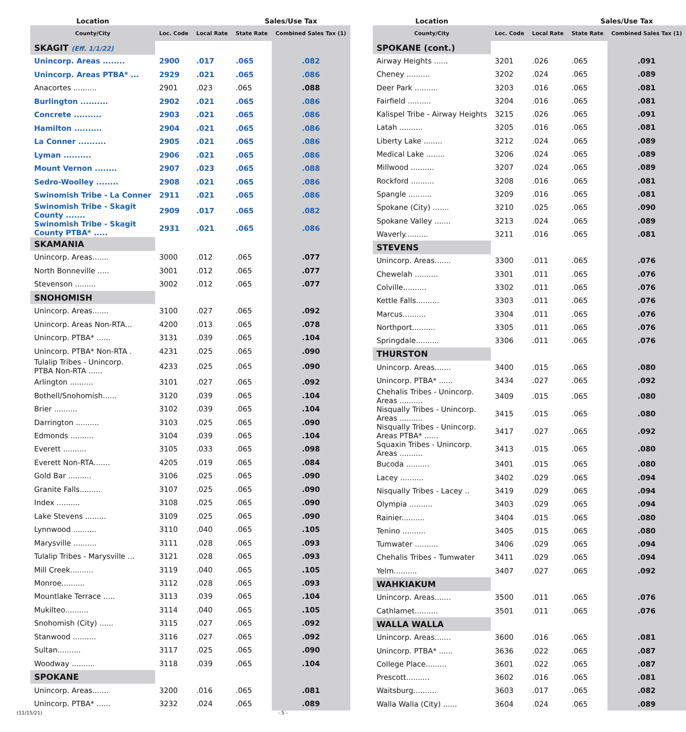| Location | | | Sales/Use Tax | |
| --- | --- | --- | --- | --- |
| County/City | Loc. Code | Local Rate | State Rate | Combined Sales Tax (1) |
| SKAGIT (Eff. 1/1/22) | | | | |
| Unincorp. Areas ........ | 2900 | .017 | .065 | .082 |
| Unincorp. Areas PTBA* ... | 2929 | .021 | .065 | .086 |
| Anacortes .......... | 2901 | .023 | .065 | .088 |
| Burlington .......... | 2902 | .021 | .065 | .086 |
| Concrete .......... | 2903 | .021 | .065 | .086 |
| Hamilton .......... | 2904 | .021 | .065 | .086 |
| La Conner .......... | 2905 | .021 | .065 | .086 |
| Lyman .......... | 2906 | .021 | .065 | .086 |
| Mount Vernon ........ | 2907 | .023 | .065 | .088 |
| Sedro-Woolley ........ | 2908 | .021 | .065 | .086 |
| Swinomish Tribe - La Conner | 2911 | .021 | .065 | .086 |
| Swinomish Tribe - Skagit County ....... | 2909 | .017 | .065 | .082 |
| Swinomish Tribe - Skagit County PTBA* ..... | 2931 | .021 | .065 | .086 |
| SKAMANIA | | | | |
| Unincorp. Areas....... | 3000 | .012 | .065 | .077 |
| North Bonneville ..... | 3001 | .012 | .065 | .077 |
| Stevenson ......... | 3002 | .012 | .065 | .077 |
| SNOHOMISH | | | | |
| Unincorp. Areas....... | 3100 | .027 | .065 | .092 |
| Unincorp. Areas Non-RTA... | 4200 | .013 | .065 | .078 |
| Unincorp. PTBA* ...... | 3131 | .039 | .065 | .104 |
| Unincorp. PTBA* Non-RTA . | 4231 | .025 | .065 | .090 |
| Tulalip Tribes - Unincorp. PTBA Non-RTA ...... | 4233 | .025 | .065 | .090 |
| Arlington .......... | 3101 | .027 | .065 | .092 |
| Bothell/Snohomish...... | 3120 | .039 | .065 | .104 |
| Brier .......... | 3102 | .039 | .065 | .104 |
| Darrington .......... | 3103 | .025 | .065 | .090 |
| Edmonds .......... | 3104 | .039 | .065 | .104 |
| Everett .......... | 3105 | .033 | .065 | .098 |
| Everett Non-RTA....... | 4205 | .019 | .065 | .084 |
| Gold Bar .......... | 3106 | .025 | .065 | .090 |
| Granite Falls......... | 3107 | .025 | .065 | .090 |
| Index .......... | 3108 | .025 | .065 | .090 |
| Lake Stevens ......... | 3109 | .025 | .065 | .090 |
| Lynnwood .......... | 3110 | .040 | .065 | .105 |
| Marysville .......... | 3111 | .028 | .065 | .093 |
| Tulalip Tribes - Marysville ... | 3121 | .028 | .065 | .093 |
| Mill Creek.......... | 3119 | .040 | .065 | .105 |
| Monroe.......... | 3112 | .028 | .065 | .093 |
| Mountlake Terrace ..... | 3113 | .039 | .065 | .104 |
| Mukilteo.......... | 3114 | .040 | .065 | .105 |
| Snohomish (City) ...... | 3115 | .027 | .065 | .092 |
| Stanwood .......... | 3116 | .027 | .065 | .092 |
| Sultan.......... | 3117 | .025 | .065 | .090 |
| Woodway .......... | 3118 | .039 | .065 | .104 |
| SPOKANE | | | | |
| Unincorp. Areas....... | 3200 | .016 | .065 | .081 |
| Unincorp. PTBA* ...... | 3232 | .024 | .065 | .089 |
| Location | | | Sales/Use Tax | |
| --- | --- | --- | --- | --- |
| County/City | Loc. Code | Local Rate | State Rate | Combined Sales Tax (1) |
| SPOKANE (cont.) | | | | |
| Airway Heights ...... | 3201 | .026 | .065 | .091 |
| Cheney .......... | 3202 | .024 | .065 | .089 |
| Deer Park .......... | 3203 | .016 | .065 | .081 |
| Fairfield .......... | 3204 | .016 | .065 | .081 |
| Kalispel Tribe - Airway Heights | 3215 | .026 | .065 | .091 |
| Latah .......... | 3205 | .016 | .065 | .081 |
| Liberty Lake ........ | 3212 | .024 | .065 | .089 |
| Medical Lake ........ | 3206 | .024 | .065 | .089 |
| Millwood .......... | 3207 | .024 | .065 | .089 |
| Rockford .......... | 3208 | .016 | .065 | .081 |
| Spangle .......... | 3209 | .016 | .065 | .081 |
| Spokane (City) ....... | 3210 | .025 | .065 | .090 |
| Spokane Valley ....... | 3213 | .024 | .065 | .089 |
| Waverly.......... | 3211 | .016 | .065 | .081 |
| STEVENS | | | | |
| Unincorp. Areas....... | 3300 | .011 | .065 | .076 |
| Chewelah .......... | 3301 | .011 | .065 | .076 |
| Colville.......... | 3302 | .011 | .065 | .076 |
| Kettle Falls.......... | 3303 | .011 | .065 | .076 |
| Marcus.......... | 3304 | .011 | .065 | .076 |
| Northport.......... | 3305 | .011 | .065 | .076 |
| Springdale.......... | 3306 | .011 | .065 | .076 |
| THURSTON | | | | |
| Unincorp. Areas....... | 3400 | .015 | .065 | .080 |
| Unincorp. PTBA* ...... | 3434 | .027 | .065 | .092 |
| Chehalis Tribes - Unincorp. Areas .......... | 3409 | .015 | .065 | .080 |
| Nisqually Tribes - Unincorp. Areas .......... | 3415 | .015 | .065 | .080 |
| Nisqually Tribes - Unincorp. Areas PTBA* ...... | 3417 | .027 | .065 | .092 |
| Squaxin Tribes - Unincorp. Areas .......... | 3413 | .015 | .065 | .080 |
| Bucoda .......... | 3401 | .015 | .065 | .080 |
| Lacey .......... | 3402 | .029 | .065 | .094 |
| Nisqually Tribes - Lacey .. | 3419 | .029 | .065 | .094 |
| Olympia .......... | 3403 | .029 | .065 | .094 |
| Rainier.......... | 3404 | .015 | .065 | .080 |
| Tenino .......... | 3405 | .015 | .065 | .080 |
| Tumwater .......... | 3406 | .029 | .065 | .094 |
| Chehalis Tribes - Tumwater | 3411 | .029 | .065 | .094 |
| Yelm.......... | 3407 | .027 | .065 | .092 |
| WAHKIAKUM | | | | |
| Unincorp. Areas....... | 3500 | .011 | .065 | .076 |
| Cathlamet.......... | 3501 | .011 | .065 | .076 |
| WALLA WALLA | | | | |
| Unincorp. Areas....... | 3600 | .016 | .065 | .081 |
| Unincorp. PTBA* ...... | 3636 | .022 | .065 | .087 |
| College Place......... | 3601 | .022 | .065 | .087 |
| Prescott.......... | 3602 | .016 | .065 | .081 |
| Waitsburg.......... | 3603 | .017 | .065 | .082 |
| Walla Walla (City) ...... | 3604 | .024 | .065 | .089 |
(11/15/21) - 5 -